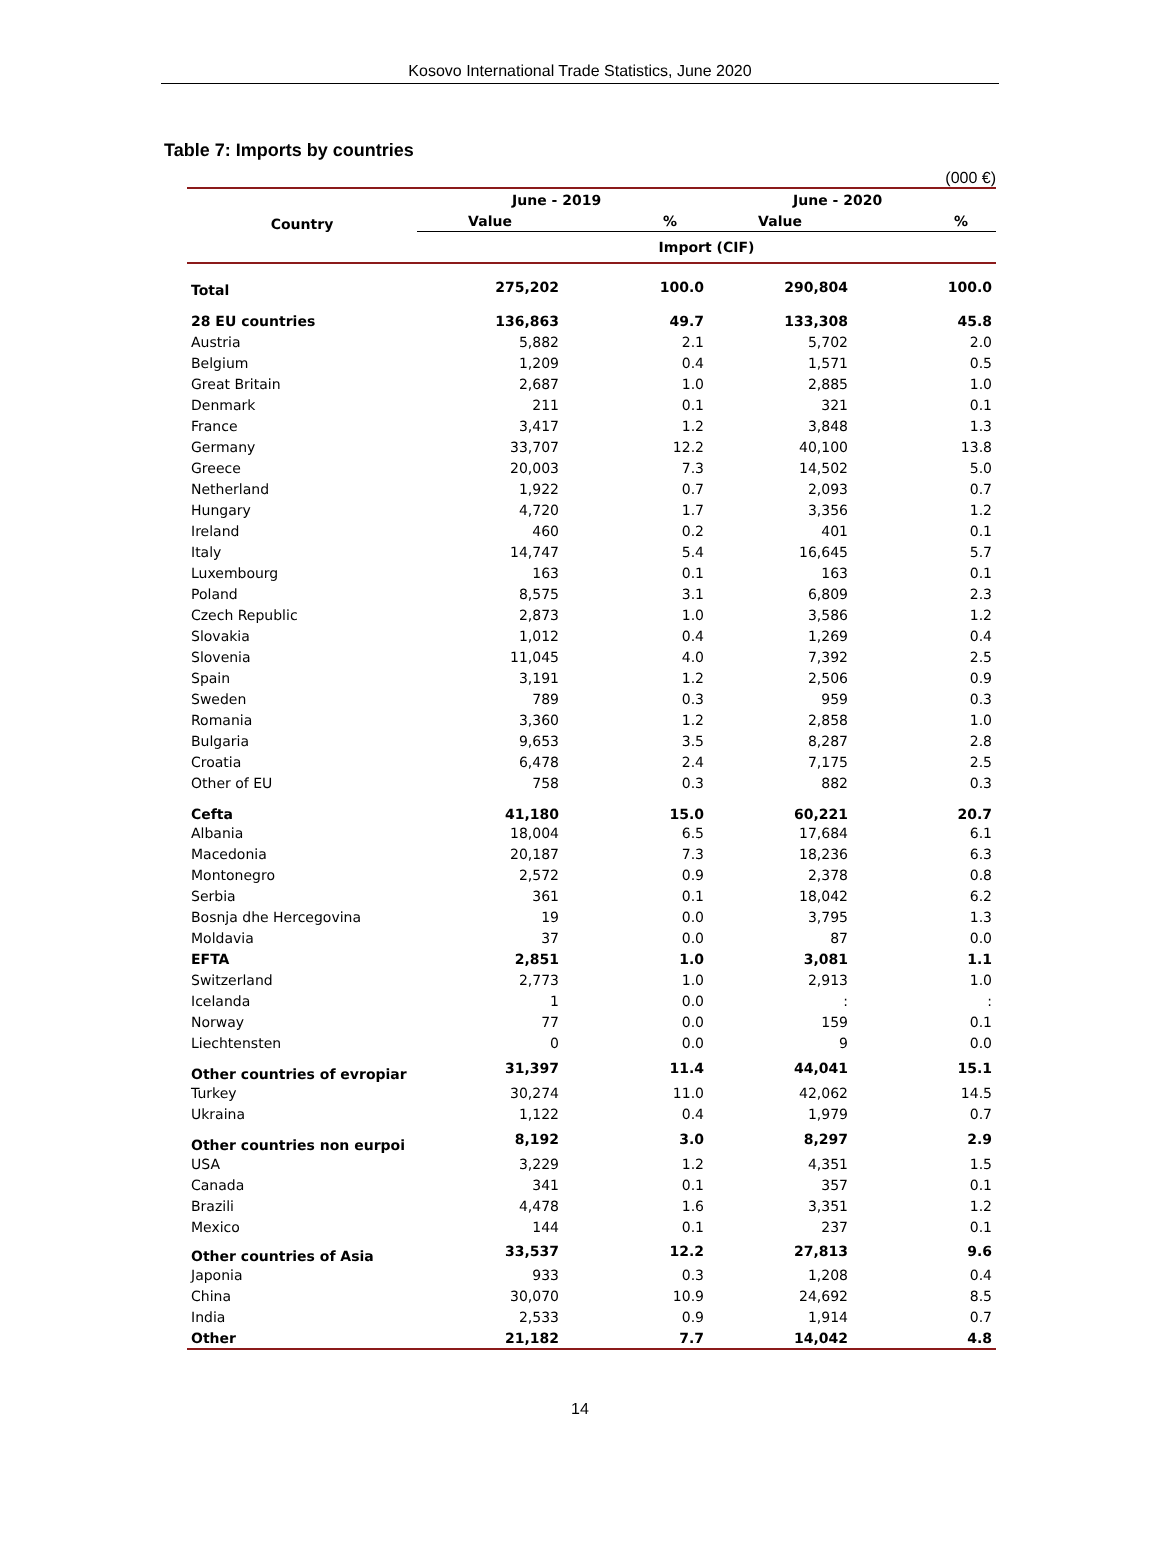Kosovo International Trade Statistics, June 2020
Table 7: Imports by countries
(000 €)
| Country | June - 2019 | | June - 2020 | |
| --- | --- | --- | --- | --- |
| | Value | % | Value | % |
| | Import (CIF) | | | |
| Total | 275,202 | 100.0 | 290,804 | 100.0 |
| 28 EU countries | 136,863 | 49.7 | 133,308 | 45.8 |
| Austria | 5,882 | 2.1 | 5,702 | 2.0 |
| Belgium | 1,209 | 0.4 | 1,571 | 0.5 |
| Great Britain | 2,687 | 1.0 | 2,885 | 1.0 |
| Denmark | 211 | 0.1 | 321 | 0.1 |
| France | 3,417 | 1.2 | 3,848 | 1.3 |
| Germany | 33,707 | 12.2 | 40,100 | 13.8 |
| Greece | 20,003 | 7.3 | 14,502 | 5.0 |
| Netherland | 1,922 | 0.7 | 2,093 | 0.7 |
| Hungary | 4,720 | 1.7 | 3,356 | 1.2 |
| Ireland | 460 | 0.2 | 401 | 0.1 |
| Italy | 14,747 | 5.4 | 16,645 | 5.7 |
| Luxembourg | 163 | 0.1 | 163 | 0.1 |
| Poland | 8,575 | 3.1 | 6,809 | 2.3 |
| Czech Republic | 2,873 | 1.0 | 3,586 | 1.2 |
| Slovakia | 1,012 | 0.4 | 1,269 | 0.4 |
| Slovenia | 11,045 | 4.0 | 7,392 | 2.5 |
| Spain | 3,191 | 1.2 | 2,506 | 0.9 |
| Sweden | 789 | 0.3 | 959 | 0.3 |
| Romania | 3,360 | 1.2 | 2,858 | 1.0 |
| Bulgaria | 9,653 | 3.5 | 8,287 | 2.8 |
| Croatia | 6,478 | 2.4 | 7,175 | 2.5 |
| Other of EU | 758 | 0.3 | 882 | 0.3 |
| Cefta | 41,180 | 15.0 | 60,221 | 20.7 |
| Albania | 18,004 | 6.5 | 17,684 | 6.1 |
| Macedonia | 20,187 | 7.3 | 18,236 | 6.3 |
| Montonegro | 2,572 | 0.9 | 2,378 | 0.8 |
| Serbia | 361 | 0.1 | 18,042 | 6.2 |
| Bosnja dhe Hercegovina | 19 | 0.0 | 3,795 | 1.3 |
| Moldavia | 37 | 0.0 | 87 | 0.0 |
| EFTA | 2,851 | 1.0 | 3,081 | 1.1 |
| Switzerland | 2,773 | 1.0 | 2,913 | 1.0 |
| Icelanda | 1 | 0.0 | : | : |
| Norway | 77 | 0.0 | 159 | 0.1 |
| Liechtensten | 0 | 0.0 | 9 | 0.0 |
| Other countries of evropiar | 31,397 | 11.4 | 44,041 | 15.1 |
| Turkey | 30,274 | 11.0 | 42,062 | 14.5 |
| Ukraina | 1,122 | 0.4 | 1,979 | 0.7 |
| Other countries non eurpoi | 8,192 | 3.0 | 8,297 | 2.9 |
| USA | 3,229 | 1.2 | 4,351 | 1.5 |
| Canada | 341 | 0.1 | 357 | 0.1 |
| Brazili | 4,478 | 1.6 | 3,351 | 1.2 |
| Mexico | 144 | 0.1 | 237 | 0.1 |
| Other countries of Asia | 33,537 | 12.2 | 27,813 | 9.6 |
| Japonia | 933 | 0.3 | 1,208 | 0.4 |
| China | 30,070 | 10.9 | 24,692 | 8.5 |
| India | 2,533 | 0.9 | 1,914 | 0.7 |
| Other | 21,182 | 7.7 | 14,042 | 4.8 |
14